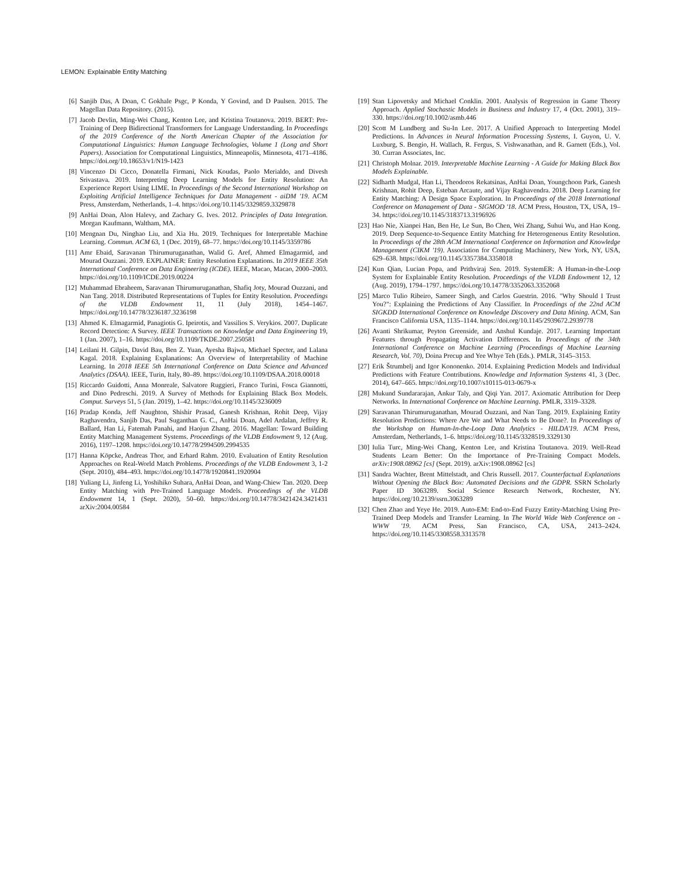LEMON: Explainable Entity Matching
[6] Sanjib Das, A Doan, C Gokhale Psgc, P Konda, Y Govind, and D Paulsen. 2015. The Magellan Data Repository. (2015).
[7] Jacob Devlin, Ming-Wei Chang, Kenton Lee, and Kristina Toutanova. 2019. BERT: Pre-Training of Deep Bidirectional Transformers for Language Understanding. In Proceedings of the 2019 Conference of the North American Chapter of the Association for Computational Linguistics: Human Language Technologies, Volume 1 (Long and Short Papers). Association for Computational Linguistics, Minneapolis, Minnesota, 4171–4186. https://doi.org/10.18653/v1/N19-1423
[8] Vincenzo Di Cicco, Donatella Firmani, Nick Koudas, Paolo Merialdo, and Divesh Srivastava. 2019. Interpreting Deep Learning Models for Entity Resolution: An Experience Report Using LIME. In Proceedings of the Second International Workshop on Exploiting Artificial Intelligence Techniques for Data Management - aiDM '19. ACM Press, Amsterdam, Netherlands, 1–4. https://doi.org/10.1145/3329859.3329878
[9] AnHai Doan, Alon Halevy, and Zachary G. Ives. 2012. Principles of Data Integration. Morgan Kaufmann, Waltham, MA.
[10] Mengnan Du, Ninghao Liu, and Xia Hu. 2019. Techniques for Interpretable Machine Learning. Commun. ACM 63, 1 (Dec. 2019), 68–77. https://doi.org/10.1145/3359786
[11] Amr Ebaid, Saravanan Thirumuruganathan, Walid G. Aref, Ahmed Elmagarmid, and Mourad Ouzzani. 2019. EXPLAINER: Entity Resolution Explanations. In 2019 IEEE 35th International Conference on Data Engineering (ICDE). IEEE, Macao, Macao, 2000–2003. https://doi.org/10.1109/ICDE.2019.00224
[12] Muhammad Ebraheem, Saravanan Thirumuruganathan, Shafiq Joty, Mourad Ouzzani, and Nan Tang. 2018. Distributed Representations of Tuples for Entity Resolution. Proceedings of the VLDB Endowment 11, 11 (July 2018), 1454–1467. https://doi.org/10.14778/3236187.3236198
[13] Ahmed K. Elmagarmid, Panagiotis G. Ipeirotis, and Vassilios S. Verykios. 2007. Duplicate Record Detection: A Survey. IEEE Transactions on Knowledge and Data Engineering 19, 1 (Jan. 2007), 1–16. https://doi.org/10.1109/TKDE.2007.250581
[14] Leilani H. Gilpin, David Bau, Ben Z. Yuan, Ayesha Bajwa, Michael Specter, and Lalana Kagal. 2018. Explaining Explanations: An Overview of Interpretability of Machine Learning. In 2018 IEEE 5th International Conference on Data Science and Advanced Analytics (DSAA). IEEE, Turin, Italy, 80–89. https://doi.org/10.1109/DSAA.2018.00018
[15] Riccardo Guidotti, Anna Monreale, Salvatore Ruggieri, Franco Turini, Fosca Giannotti, and Dino Pedreschi. 2019. A Survey of Methods for Explaining Black Box Models. Comput. Surveys 51, 5 (Jan. 2019), 1–42. https://doi.org/10.1145/3236009
[16] Pradap Konda, Jeff Naughton, Shishir Prasad, Ganesh Krishnan, Rohit Deep, Vijay Raghavendra, Sanjib Das, Paul Suganthan G. C., AnHai Doan, Adel Ardalan, Jeffrey R. Ballard, Han Li, Fatemah Panahi, and Haojun Zhang. 2016. Magellan: Toward Building Entity Matching Management Systems. Proceedings of the VLDB Endowment 9, 12 (Aug. 2016), 1197–1208. https://doi.org/10.14778/2994509.2994535
[17] Hanna Köpcke, Andreas Thor, and Erhard Rahm. 2010. Evaluation of Entity Resolution Approaches on Real-World Match Problems. Proceedings of the VLDB Endowment 3, 1-2 (Sept. 2010), 484–493. https://doi.org/10.14778/1920841.1920904
[18] Yuliang Li, Jinfeng Li, Yoshihiko Suhara, AnHai Doan, and Wang-Chiew Tan. 2020. Deep Entity Matching with Pre-Trained Language Models. Proceedings of the VLDB Endowment 14, 1 (Sept. 2020), 50–60. https://doi.org/10.14778/3421424.3421431 arXiv:2004.00584
[19] Stan Lipovetsky and Michael Conklin. 2001. Analysis of Regression in Game Theory Approach. Applied Stochastic Models in Business and Industry 17, 4 (Oct. 2001), 319–330. https://doi.org/10.1002/asmb.446
[20] Scott M Lundberg and Su-In Lee. 2017. A Unified Approach to Interpreting Model Predictions. In Advances in Neural Information Processing Systems, I. Guyon, U. V. Luxburg, S. Bengio, H. Wallach, R. Fergus, S. Vishwanathan, and R. Garnett (Eds.), Vol. 30. Curran Associates, Inc.
[21] Christoph Molnar. 2019. Interpretable Machine Learning - A Guide for Making Black Box Models Explainable.
[22] Sidharth Mudgal, Han Li, Theodoros Rekatsinas, AnHai Doan, Youngchoon Park, Ganesh Krishnan, Rohit Deep, Esteban Arcaute, and Vijay Raghavendra. 2018. Deep Learning for Entity Matching: A Design Space Exploration. In Proceedings of the 2018 International Conference on Management of Data - SIGMOD '18. ACM Press, Houston, TX, USA, 19–34. https://doi.org/10.1145/3183713.3196926
[23] Hao Nie, Xianpei Han, Ben He, Le Sun, Bo Chen, Wei Zhang, Suhui Wu, and Hao Kong. 2019. Deep Sequence-to-Sequence Entity Matching for Heterogeneous Entity Resolution. In Proceedings of the 28th ACM International Conference on Information and Knowledge Management (CIKM '19). Association for Computing Machinery, New York, NY, USA, 629–638. https://doi.org/10.1145/3357384.3358018
[24] Kun Qian, Lucian Popa, and Prithviraj Sen. 2019. SystemER: A Human-in-the-Loop System for Explainable Entity Resolution. Proceedings of the VLDB Endowment 12, 12 (Aug. 2019), 1794–1797. https://doi.org/10.14778/3352063.3352068
[25] Marco Tulio Ribeiro, Sameer Singh, and Carlos Guestrin. 2016. "Why Should I Trust You?": Explaining the Predictions of Any Classifier. In Proceedings of the 22nd ACM SIGKDD International Conference on Knowledge Discovery and Data Mining. ACM, San Francisco California USA, 1135–1144. https://doi.org/10.1145/2939672.2939778
[26] Avanti Shrikumar, Peyton Greenside, and Anshul Kundaje. 2017. Learning Important Features through Propagating Activation Differences. In Proceedings of the 34th International Conference on Machine Learning (Proceedings of Machine Learning Research, Vol. 70), Doina Precup and Yee Whye Teh (Eds.). PMLR, 3145–3153.
[27] Erik Štrumbelj and Igor Kononenko. 2014. Explaining Prediction Models and Individual Predictions with Feature Contributions. Knowledge and Information Systems 41, 3 (Dec. 2014), 647–665. https://doi.org/10.1007/s10115-013-0679-x
[28] Mukund Sundararajan, Ankur Taly, and Qiqi Yan. 2017. Axiomatic Attribution for Deep Networks. In International Conference on Machine Learning. PMLR, 3319–3328.
[29] Saravanan Thirumuruganathan, Mourad Ouzzani, and Nan Tang. 2019. Explaining Entity Resolution Predictions: Where Are We and What Needs to Be Done?. In Proceedings of the Workshop on Human-In-the-Loop Data Analytics - HILDA'19. ACM Press, Amsterdam, Netherlands, 1–6. https://doi.org/10.1145/3328519.3329130
[30] Iulia Turc, Ming-Wei Chang, Kenton Lee, and Kristina Toutanova. 2019. Well-Read Students Learn Better: On the Importance of Pre-Training Compact Models. arXiv:1908.08962 [cs] (Sept. 2019). arXiv:1908.08962 [cs]
[31] Sandra Wachter, Brent Mittelstadt, and Chris Russell. 2017. Counterfactual Explanations Without Opening the Black Box: Automated Decisions and the GDPR. SSRN Scholarly Paper ID 3063289. Social Science Research Network, Rochester, NY. https://doi.org/10.2139/ssrn.3063289
[32] Chen Zhao and Yeye He. 2019. Auto-EM: End-to-End Fuzzy Entity-Matching Using Pre-Trained Deep Models and Transfer Learning. In The World Wide Web Conference on - WWW '19. ACM Press, San Francisco, CA, USA, 2413–2424. https://doi.org/10.1145/3308558.3313578